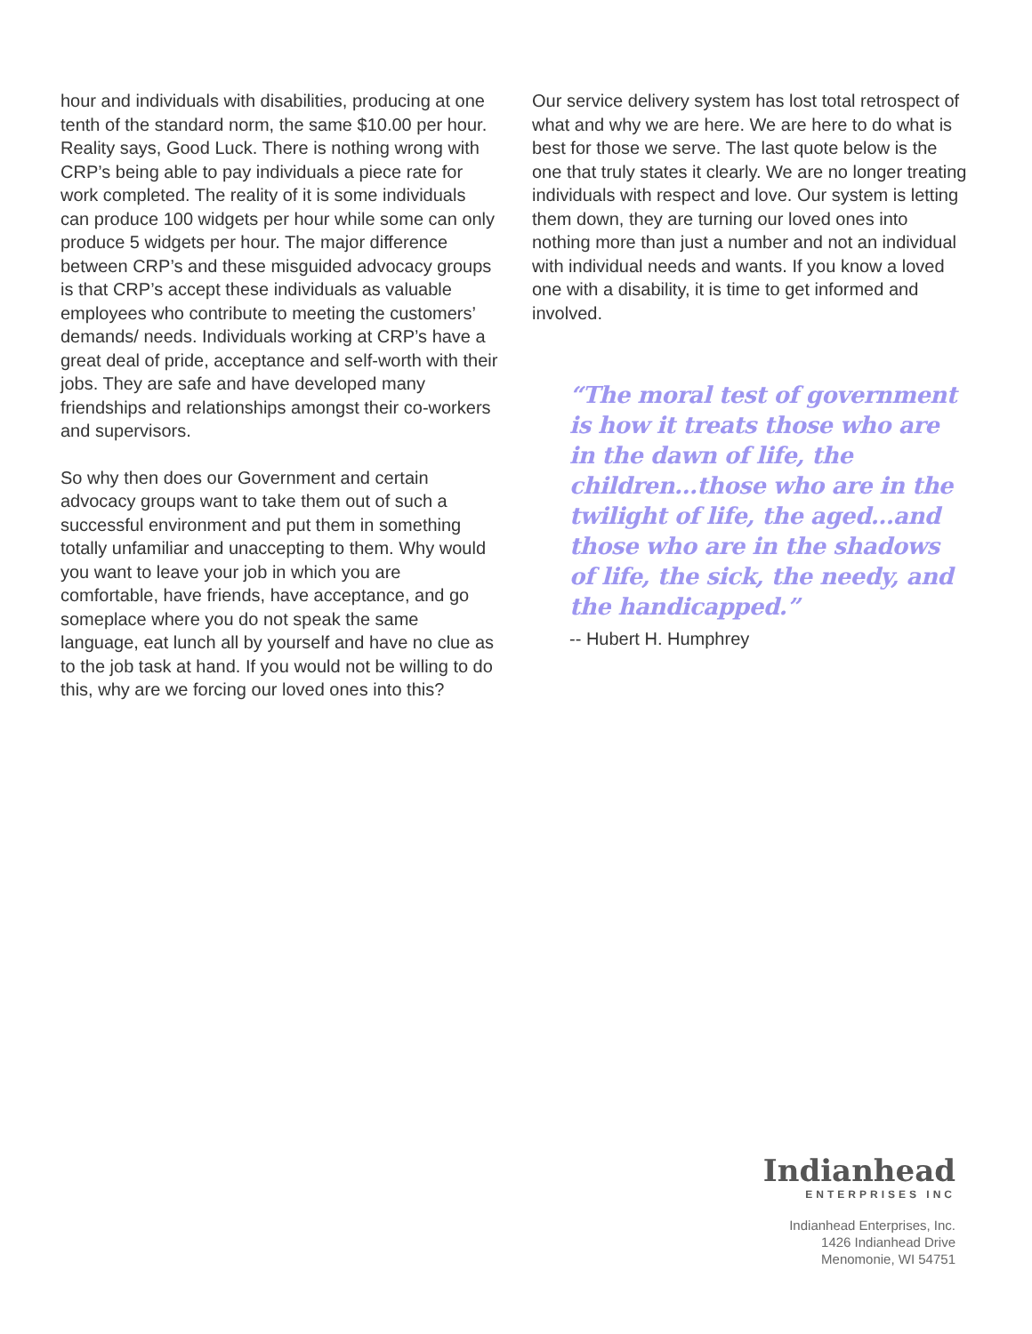hour and individuals with disabilities, producing at one tenth of the standard norm, the same $10.00 per hour. Reality says, Good Luck. There is nothing wrong with CRP’s being able to pay individuals a piece rate for work completed. The reality of it is some individuals can produce 100 widgets per hour while some can only produce 5 widgets per hour. The major difference between CRP’s and these misguided advocacy groups is that CRP’s accept these individuals as valuable employees who contribute to meeting the customers’ demands/ needs. Individuals working at CRP’s have a great deal of pride, acceptance and self-worth with their jobs. They are safe and have developed many friendships and relationships amongst their co-workers and supervisors.
So why then does our Government and certain advocacy groups want to take them out of such a successful environment and put them in something totally unfamiliar and unaccepting to them. Why would you want to leave your job in which you are comfortable, have friends, have acceptance, and go someplace where you do not speak the same language, eat lunch all by yourself and have no clue as to the job task at hand. If you would not be willing to do this, why are we forcing our loved ones into this?
Our service delivery system has lost total retrospect of what and why we are here. We are here to do what is best for those we serve. The last quote below is the one that truly states it clearly. We are no longer treating individuals with respect and love. Our system is letting them down, they are turning our loved ones into nothing more than just a number and not an individual with individual needs and wants. If you know a loved one with a disability, it is time to get informed and involved.
“The moral test of government is how it treats those who are in the dawn of life, the children…those who are in the twilight of life, the aged…and those who are in the shadows of life, the sick, the needy, and the handicapped.”
-- Hubert H. Humphrey
Indianhead
ENTERPRISES INC
Indianhead Enterprises, Inc.
1426 Indianhead Drive
Menomonie, WI 54751